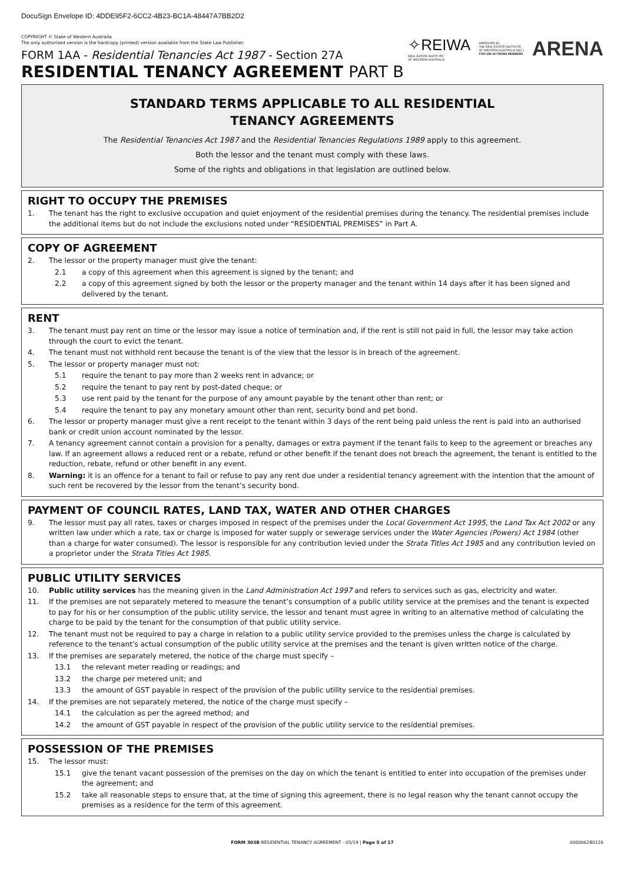DocuSign Envelope ID: 4DDE95F2-6CC2-4B23-BC1A-48447A7BB2D2
COPYRIGHT © State of Western Australia
The only authorised version is the hardcopy (printed) version available from the State Law Publisher.
FORM 1AA - Residential Tenancies Act 1987 - Section 27A
✧REIWA
REAL ESTATE INSTITUTE
OF WESTERN AUSTRALIA
APPROVED BY
THE REAL ESTATE INSTITUTE
OF WESTERN AUSTRALIA (INC.)
FOR USE BY REIWA MEMBERS
ARENA
RESIDENTIAL TENANCY AGREEMENT PART B
STANDARD TERMS APPLICABLE TO ALL RESIDENTIAL
TENANCY AGREEMENTS
The Residential Tenancies Act 1987 and the Residential Tenancies Regulations 1989 apply to this agreement.
Both the lessor and the tenant must comply with these laws.
Some of the rights and obligations in that legislation are outlined below.
RIGHT TO OCCUPY THE PREMISES
1. The tenant has the right to exclusive occupation and quiet enjoyment of the residential premises during the tenancy. The residential premises include the additional items but do not include the exclusions noted under “RESIDENTIAL PREMISES” in Part A.
COPY OF AGREEMENT
2. The lessor or the property manager must give the tenant:
2.1 a copy of this agreement when this agreement is signed by the tenant; and
2.2 a copy of this agreement signed by both the lessor or the property manager and the tenant within 14 days after it has been signed and delivered by the tenant.
RENT
3. The tenant must pay rent on time or the lessor may issue a notice of termination and, if the rent is still not paid in full, the lessor may take action through the court to evict the tenant.
4. The tenant must not withhold rent because the tenant is of the view that the lessor is in breach of the agreement.
5. The lessor or property manager must not:
5.1 require the tenant to pay more than 2 weeks rent in advance; or
5.2 require the tenant to pay rent by post-dated cheque; or
5.3 use rent paid by the tenant for the purpose of any amount payable by the tenant other than rent; or
5.4 require the tenant to pay any monetary amount other than rent, security bond and pet bond.
6. The lessor or property manager must give a rent receipt to the tenant within 3 days of the rent being paid unless the rent is paid into an authorised bank or credit union account nominated by the lessor.
7. A tenancy agreement cannot contain a provision for a penalty, damages or extra payment if the tenant fails to keep to the agreement or breaches any law. If an agreement allows a reduced rent or a rebate, refund or other benefit if the tenant does not breach the agreement, the tenant is entitled to the reduction, rebate, refund or other benefit in any event.
8. Warning: it is an offence for a tenant to fail or refuse to pay any rent due under a residential tenancy agreement with the intention that the amount of such rent be recovered by the lessor from the tenant’s security bond.
PAYMENT OF COUNCIL RATES, LAND TAX, WATER AND OTHER CHARGES
9. The lessor must pay all rates, taxes or charges imposed in respect of the premises under the Local Government Act 1995, the Land Tax Act 2002 or any written law under which a rate, tax or charge is imposed for water supply or sewerage services under the Water Agencies (Powers) Act 1984 (other than a charge for water consumed). The lessor is responsible for any contribution levied under the Strata Titles Act 1985 and any contribution levied on a proprietor under the Strata Titles Act 1985.
PUBLIC UTILITY SERVICES
10. Public utility services has the meaning given in the Land Administration Act 1997 and refers to services such as gas, electricity and water.
11. If the premises are not separately metered to measure the tenant’s consumption of a public utility service at the premises and the tenant is expected to pay for his or her consumption of the public utility service, the lessor and tenant must agree in writing to an alternative method of calculating the charge to be paid by the tenant for the consumption of that public utility service.
12. The tenant must not be required to pay a charge in relation to a public utility service provided to the premises unless the charge is calculated by reference to the tenant's actual consumption of the public utility service at the premises and the tenant is given written notice of the charge.
13. If the premises are separately metered, the notice of the charge must specify –
13.1 the relevant meter reading or readings; and
13.2 the charge per metered unit; and
13.3 the amount of GST payable in respect of the provision of the public utility service to the residential premises.
14. If the premises are not separately metered, the notice of the charge must specify –
14.1 the calculation as per the agreed method; and
14.2 the amount of GST payable in respect of the provision of the public utility service to the residential premises.
POSSESSION OF THE PREMISES
15. The lessor must:
15.1 give the tenant vacant possession of the premises on the day on which the tenant is entitled to enter into occupation of the premises under the agreement; and
15.2 take all reasonable steps to ensure that, at the time of signing this agreement, there is no legal reason why the tenant cannot occupy the premises as a residence for the term of this agreement.
FORM 303B RESIDENTIAL TENANCY AGREEMENT - 05/19 | Page 5 of 17 000006280126